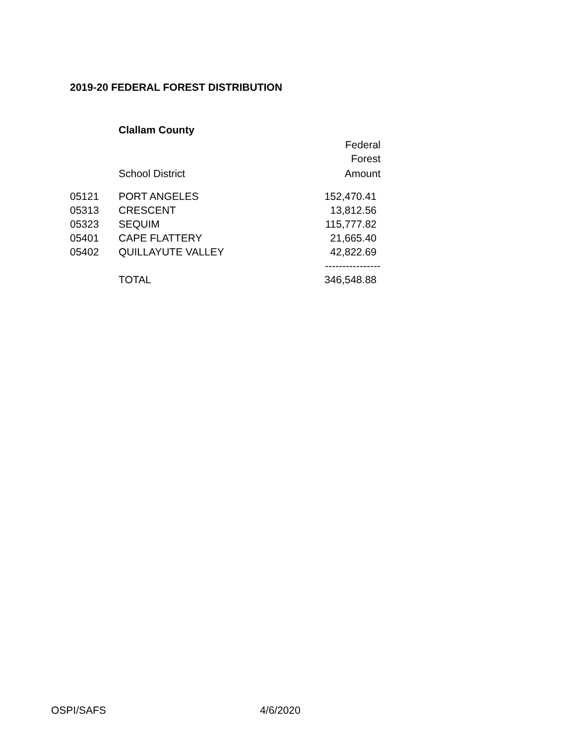2019-20 FEDERAL FOREST DISTRIBUTION
Clallam County
| | | Federal |
| | | Forest |
| | School District | Amount |
| 05121 | PORT ANGELES | 152,470.41 |
| 05313 | CRESCENT | 13,812.56 |
| 05323 | SEQUIM | 115,777.82 |
| 05401 | CAPE FLATTERY | 21,665.40 |
| 05402 | QUILLAYUTE VALLEY | 42,822.69 |
| | | ---------------- |
| | TOTAL | 346,548.88 |
OSPI/SAFS 4/6/2020